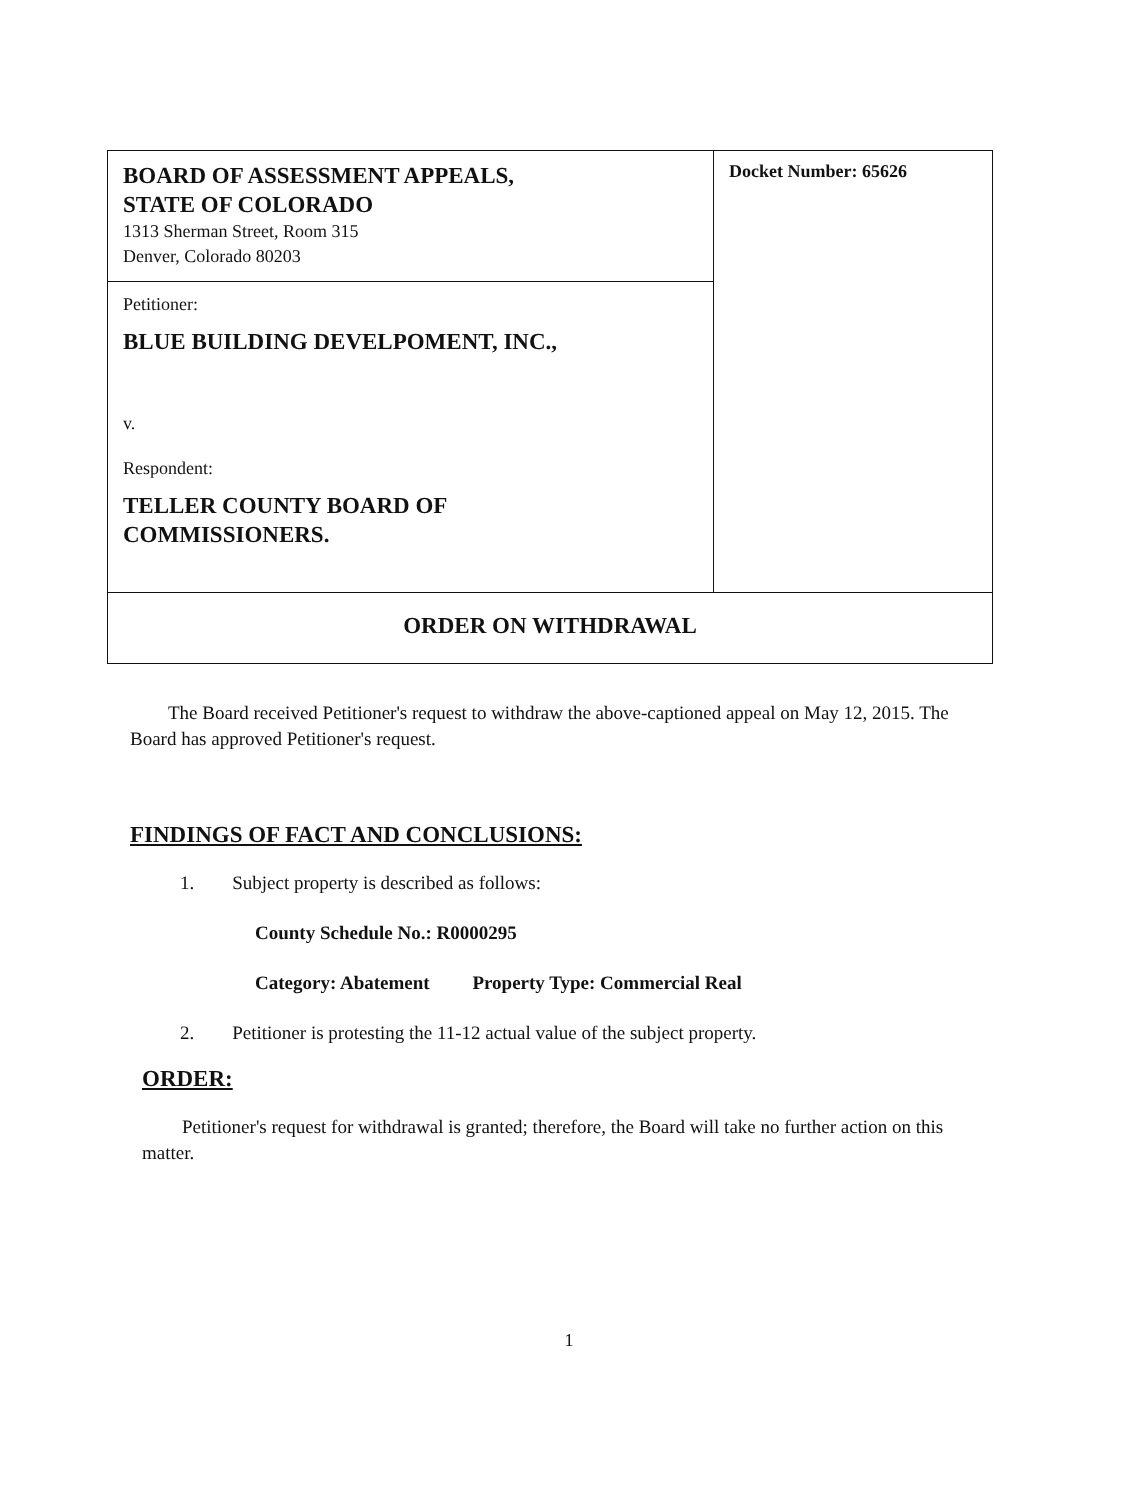| BOARD OF ASSESSMENT APPEALS, STATE OF COLORADO 1313 Sherman Street, Room 315 Denver, Colorado 80203 | Docket Number: 65626 |
| Petitioner: BLUE BUILDING DEVELPOMENT, INC., v. Respondent: TELLER COUNTY BOARD OF COMMISSIONERS. | |
| ORDER ON WITHDRAWAL | |
The Board received Petitioner's request to withdraw the above-captioned appeal on May 12, 2015. The Board has approved Petitioner's request.
FINDINGS OF FACT AND CONCLUSIONS:
1. Subject property is described as follows:
County Schedule No.: R0000295
Category: Abatement Property Type: Commercial Real
2. Petitioner is protesting the 11-12 actual value of the subject property.
ORDER:
Petitioner's request for withdrawal is granted; therefore, the Board will take no further action on this matter.
1